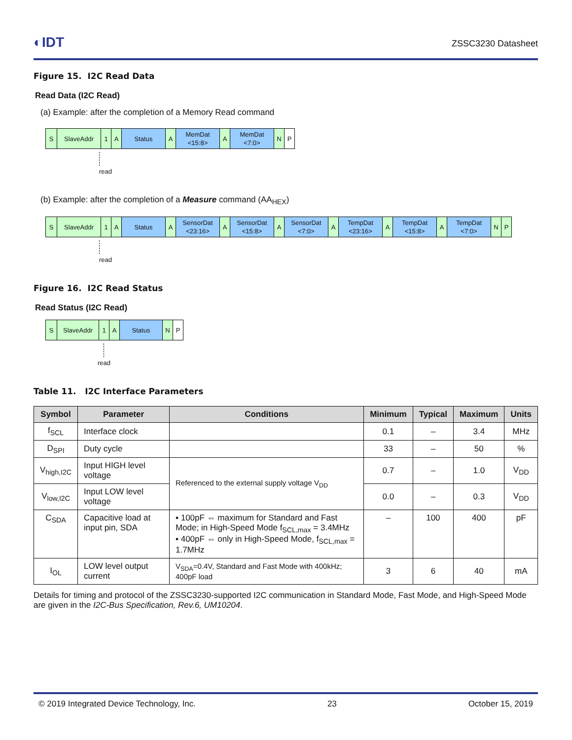◐IDT ZSSC3230 Datasheet
Figure 15. I2C Read Data
Read Data (I2C Read)
(a) Example: after the completion of a Memory Read command
S SlaveAddr 1 A Status A MemDat
<15:8>
A MemDat
<7:0>
N P
read
(b) Example: after the completion of a Measure command (AA<sub>HEX</sub>)
S SlaveAddr 1 A Status A SensorDat
<23:16>
A SensorDat
<15:8>
A SensorDat
<7:0>
A TempDat
<23:16>
A TempDat
<15:8>
A TempDat
<7:0>
N P
read
Figure 16. I2C Read Status
Read Status (I2C Read)
S SlaveAddr 1 A Status N P
read
Table 11. I2C Interface Parameters
| Symbol | Parameter | Conditions | Minimum | Typical | Maximum | Units |
| --- | --- | --- | --- | --- | --- | --- |
| f<sub>SCL</sub> | Interface clock | | 0.1 | – | 3.4 | MHz |
| D<sub>SPI</sub> | Duty cycle | | 33 | – | 50 | % |
| V<sub>high,I2C</sub> | Input HIGH level voltage | Referenced to the external supply voltage V<sub>DD</sub> | 0.7 | – | 1.0 | V<sub>DD</sub> |
| V<sub>low,I2C</sub> | Input LOW level voltage | | 0.0 | – | 0.3 | V<sub>DD</sub> |
| C<sub>SDA</sub> | Capacitive load at input pin, SDA | ▪ 100pF ⇔ maximum for Standard and Fast Mode; in High-Speed Mode f<sub>SCL,max</sub> = 3.4MHz ▪ 400pF ⇔ only in High-Speed Mode, f<sub>SCL,max</sub> = 1.7MHz | – | 100 | 400 | pF |
| I<sub>OL</sub> | LOW level output current | V<sub>SDA</sub>=0.4V, Standard and Fast Mode with 400kHz; 400pF load | 3 | 6 | 40 | mA |
Details for timing and protocol of the ZSSC3230-supported I2C communication in Standard Mode, Fast Mode, and High-Speed Mode are given in the I2C-Bus Specification, Rev.6, UM10204.
© 2019 Integrated Device Technology, Inc. 23 October 15, 2019